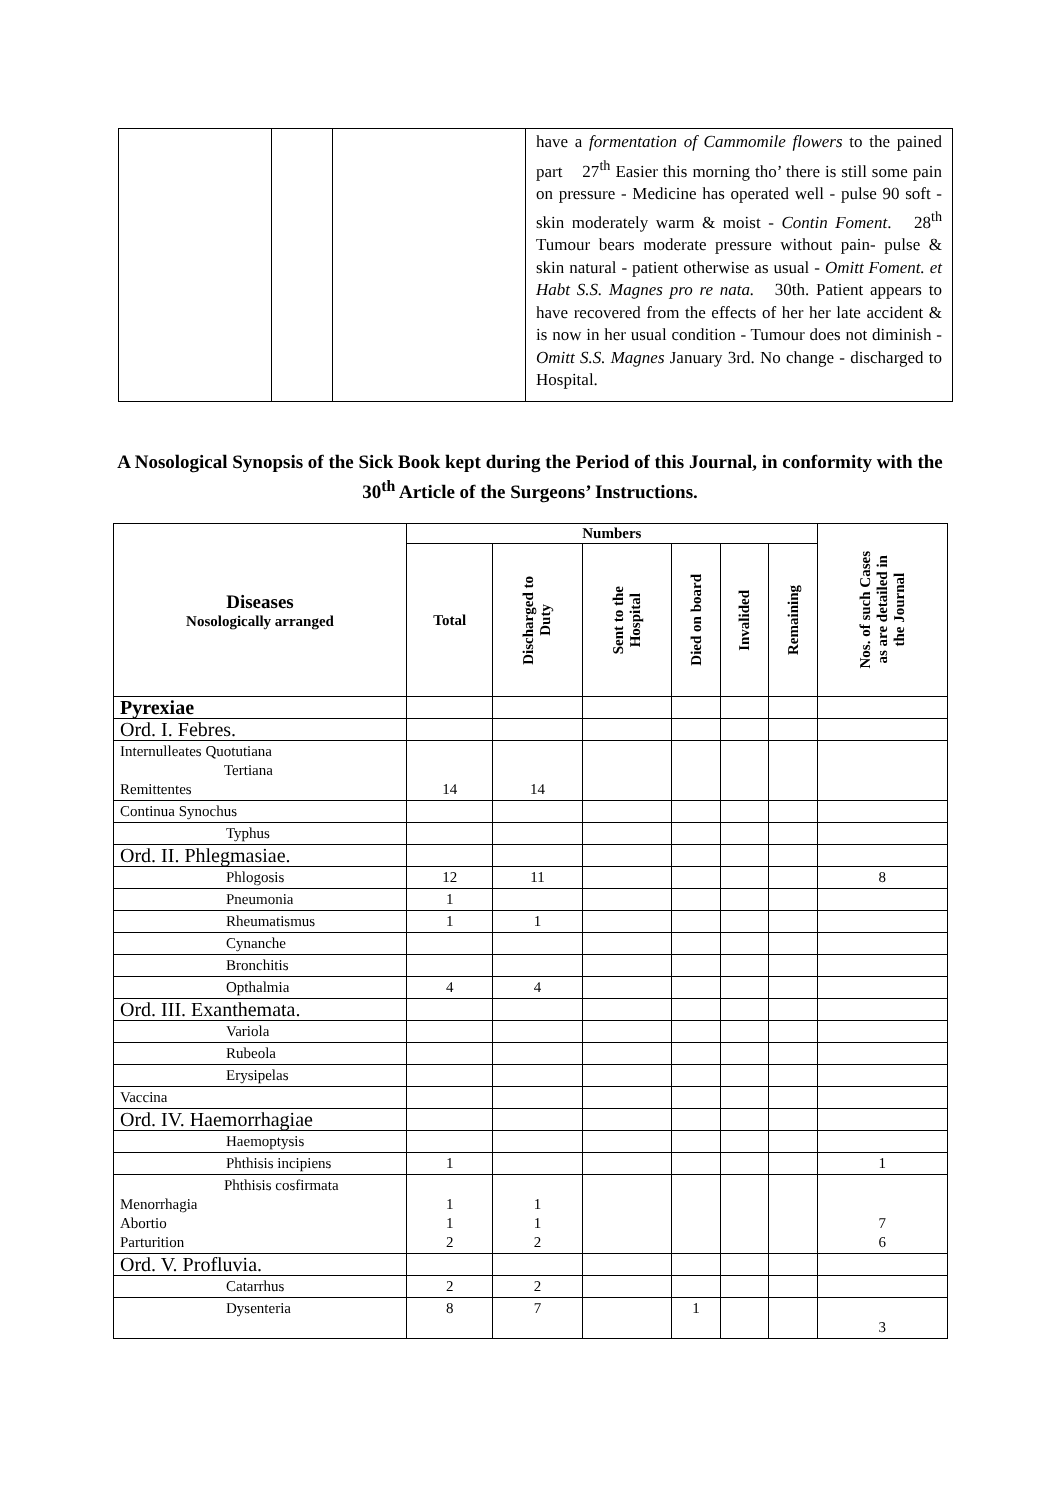| | | | have a formentation of Cammomile flowers to the pained part 27<sup>th</sup> Easier this morning tho’ there is still some pain on pressure - Medicine has operated well - pulse 90 soft - skin moderately warm & moist - Contin Foment . 28<sup>th</sup> Tumour bears moderate pressure without pain- pulse & skin natural - patient otherwise as usual - Omitt Foment. et Habt S.S. Magnes pro re nata. 30th. Patient appears to have recovered from the effects of her her late accident & is now in her usual condition - Tumour does not diminish - Omitt S.S. Magnes January 3rd. No change - discharged to Hospital. |
A Nosological Synopsis of the Sick Book kept during the Period of this Journal, in conformity with the 30<sup>th</sup> Article of the Surgeons’ Instructions.
| Diseases Nosologically arranged | Numbers | | | | | | Nos. of such Cases as are detailed in the Journal |
| --- | --- | --- | --- | --- | --- | --- | --- |
| | Total | Discharged to Duty | Sent to the Hospital | Died on board | Invalided | Remaining | |
| Pyrexiae | | | | | | | |
| Ord. I. Febres. | | | | | | | |
| Internulleates Quotutiana Tertiana Remittentes | 14 | 14 | | | | | |
| Continua Synochus | | | | | | | |
| Typhus | | | | | | | |
| Ord. II. Phlegmasiae. | | | | | | | |
| Phlogosis | 12 | 11 | | | | | 8 |
| Pneumonia | 1 | | | | | | |
| Rheumatismus | 1 | 1 | | | | | |
| Cynanche | | | | | | | |
| Bronchitis | | | | | | | |
| Opthalmia | 4 | 4 | | | | | |
| Ord. III. Exanthemata. | | | | | | | |
| Variola | | | | | | | |
| Rubeola | | | | | | | |
| Erysipelas | | | | | | | |
| Vaccina | | | | | | | |
| Ord. IV. Haemorrhagiae | | | | | | | |
| Haemoptysis | | | | | | | |
| Phthisis incipiens | 1 | | | | | | 1 |
| Phthisis cosfirmata Menorrhagia Abortio Parturition | 1 1 2 | 1 1 2 | | | | | 7 6 |
| Ord. V. Profluvia. | | | | | | | |
| Catarrhus | 2 | 2 | | | | | |
| Dysenteria | 8 | 7 | | 1 | | | 3 |